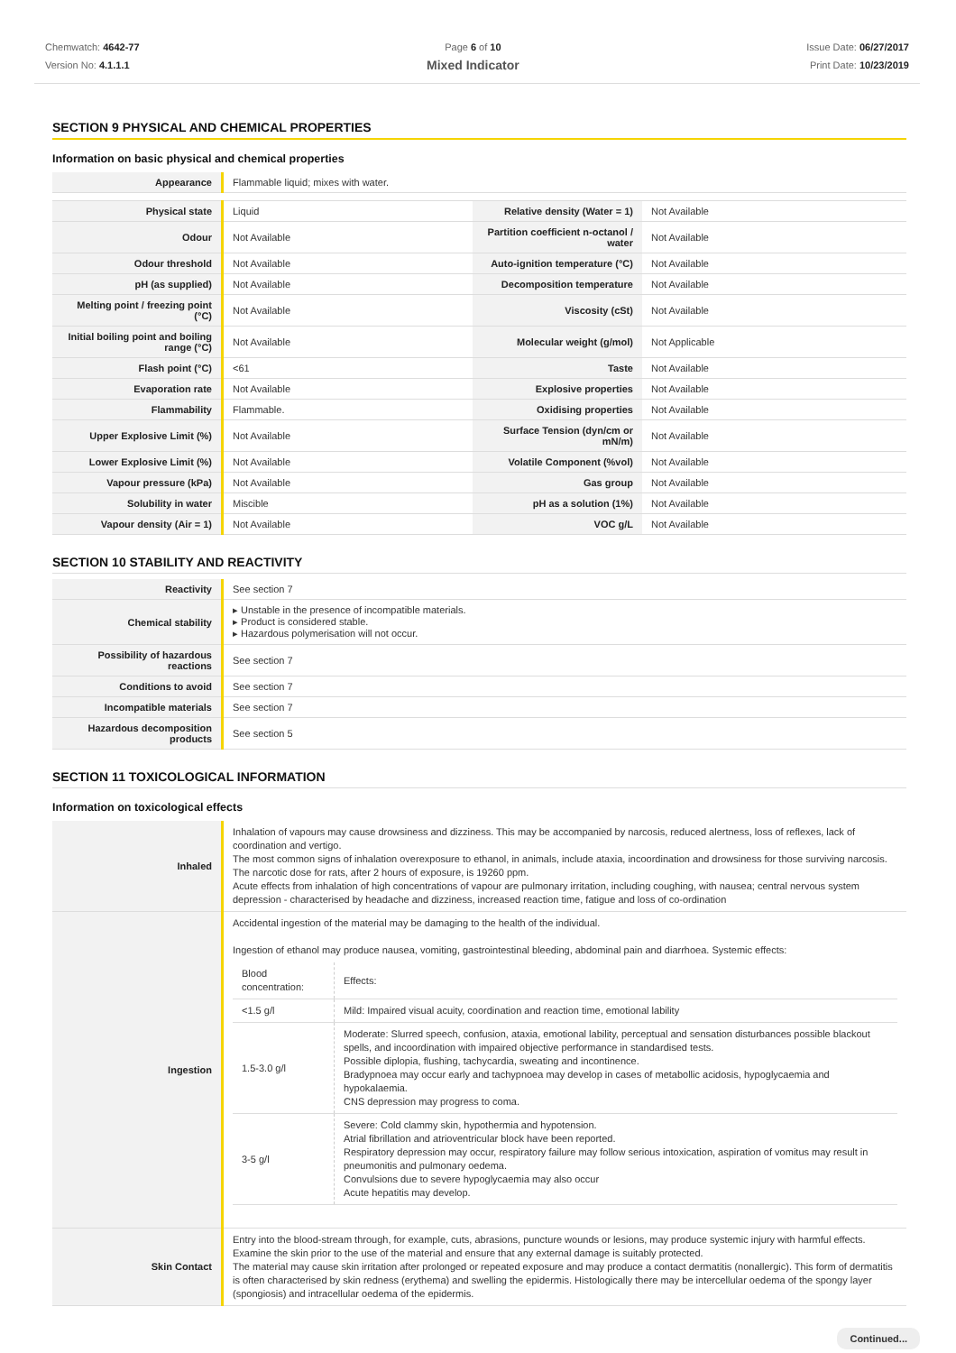Chemwatch: 4642-77
Version No: 4.1.1.1
Page 6 of 10
Mixed Indicator
Issue Date: 06/27/2017
Print Date: 10/23/2019
SECTION 9 PHYSICAL AND CHEMICAL PROPERTIES
Information on basic physical and chemical properties
| Appearance | Flammable liquid; mixes with water. | | |
| Physical state | Liquid | Relative density (Water = 1) | Not Available |
| Odour | Not Available | Partition coefficient n-octanol / water | Not Available |
| Odour threshold | Not Available | Auto-ignition temperature (°C) | Not Available |
| pH (as supplied) | Not Available | Decomposition temperature | Not Available |
| Melting point / freezing point (°C) | Not Available | Viscosity (cSt) | Not Available |
| Initial boiling point and boiling range (°C) | Not Available | Molecular weight (g/mol) | Not Applicable |
| Flash point (°C) | <61 | Taste | Not Available |
| Evaporation rate | Not Available | Explosive properties | Not Available |
| Flammability | Flammable. | Oxidising properties | Not Available |
| Upper Explosive Limit (%) | Not Available | Surface Tension (dyn/cm or mN/m) | Not Available |
| Lower Explosive Limit (%) | Not Available | Volatile Component (%vol) | Not Available |
| Vapour pressure (kPa) | Not Available | Gas group | Not Available |
| Solubility in water | Miscible | pH as a solution (1%) | Not Available |
| Vapour density (Air = 1) | Not Available | VOC g/L | Not Available |
SECTION 10 STABILITY AND REACTIVITY
| Reactivity | See section 7 |
| Chemical stability | ▸ Unstable in the presence of incompatible materials. ▸ Product is considered stable. ▸ Hazardous polymerisation will not occur. |
| Possibility of hazardous reactions | See section 7 |
| Conditions to avoid | See section 7 |
| Incompatible materials | See section 7 |
| Hazardous decomposition products | See section 5 |
SECTION 11 TOXICOLOGICAL INFORMATION
Information on toxicological effects
| Inhaled | Inhalation of vapours may cause drowsiness and dizziness. This may be accompanied by narcosis, reduced alertness, loss of reflexes, lack of coordination and vertigo. The most common signs of inhalation overexposure to ethanol, in animals, include ataxia, incoordination and drowsiness for those surviving narcosis. The narcotic dose for rats, after 2 hours of exposure, is 19260 ppm. Acute effects from inhalation of high concentrations of vapour are pulmonary irritation, including coughing, with nausea; central nervous system depression - characterised by headache and dizziness, increased reaction time, fatigue and loss of co-ordination |
| Ingestion | Accidental ingestion of the material may be damaging to the health of the individual. Ingestion of ethanol may produce nausea, vomiting, gastrointestinal bleeding, abdominal pain and diarrhoea. Systemic effects: / Blood concentration: / Effects: / / <1.5 g/l / Mild: Impaired visual acuity, coordination and reaction time, emotional lability / / 1.5-3.0 g/l / Moderate: Slurred speech, confusion, ataxia, emotional lability, perceptual and sensation disturbances possible blackout spells, and incoordination with impaired objective performance in standardised tests. Possible diplopia, flushing, tachycardia, sweating and incontinence. Bradypnoea may occur early and tachypnoea may develop in cases of metabollic acidosis, hypoglycaemia and hypokalaemia. CNS depression may progress to coma. / / 3-5 g/l / Severe: Cold clammy skin, hypothermia and hypotension. Atrial fibrillation and atrioventricular block have been reported. Respiratory depression may occur, respiratory failure may follow serious intoxication, aspiration of vomitus may result in pneumonitis and pulmonary oedema. Convulsions due to severe hypoglycaemia may also occur Acute hepatitis may develop. / |
| Skin Contact | Entry into the blood-stream through, for example, cuts, abrasions, puncture wounds or lesions, may produce systemic injury with harmful effects. Examine the skin prior to the use of the material and ensure that any external damage is suitably protected. The material may cause skin irritation after prolonged or repeated exposure and may produce a contact dermatitis (nonallergic). This form of dermatitis is often characterised by skin redness (erythema) and swelling the epidermis. Histologically there may be intercellular oedema of the spongy layer (spongiosis) and intracellular oedema of the epidermis. |
Continued...